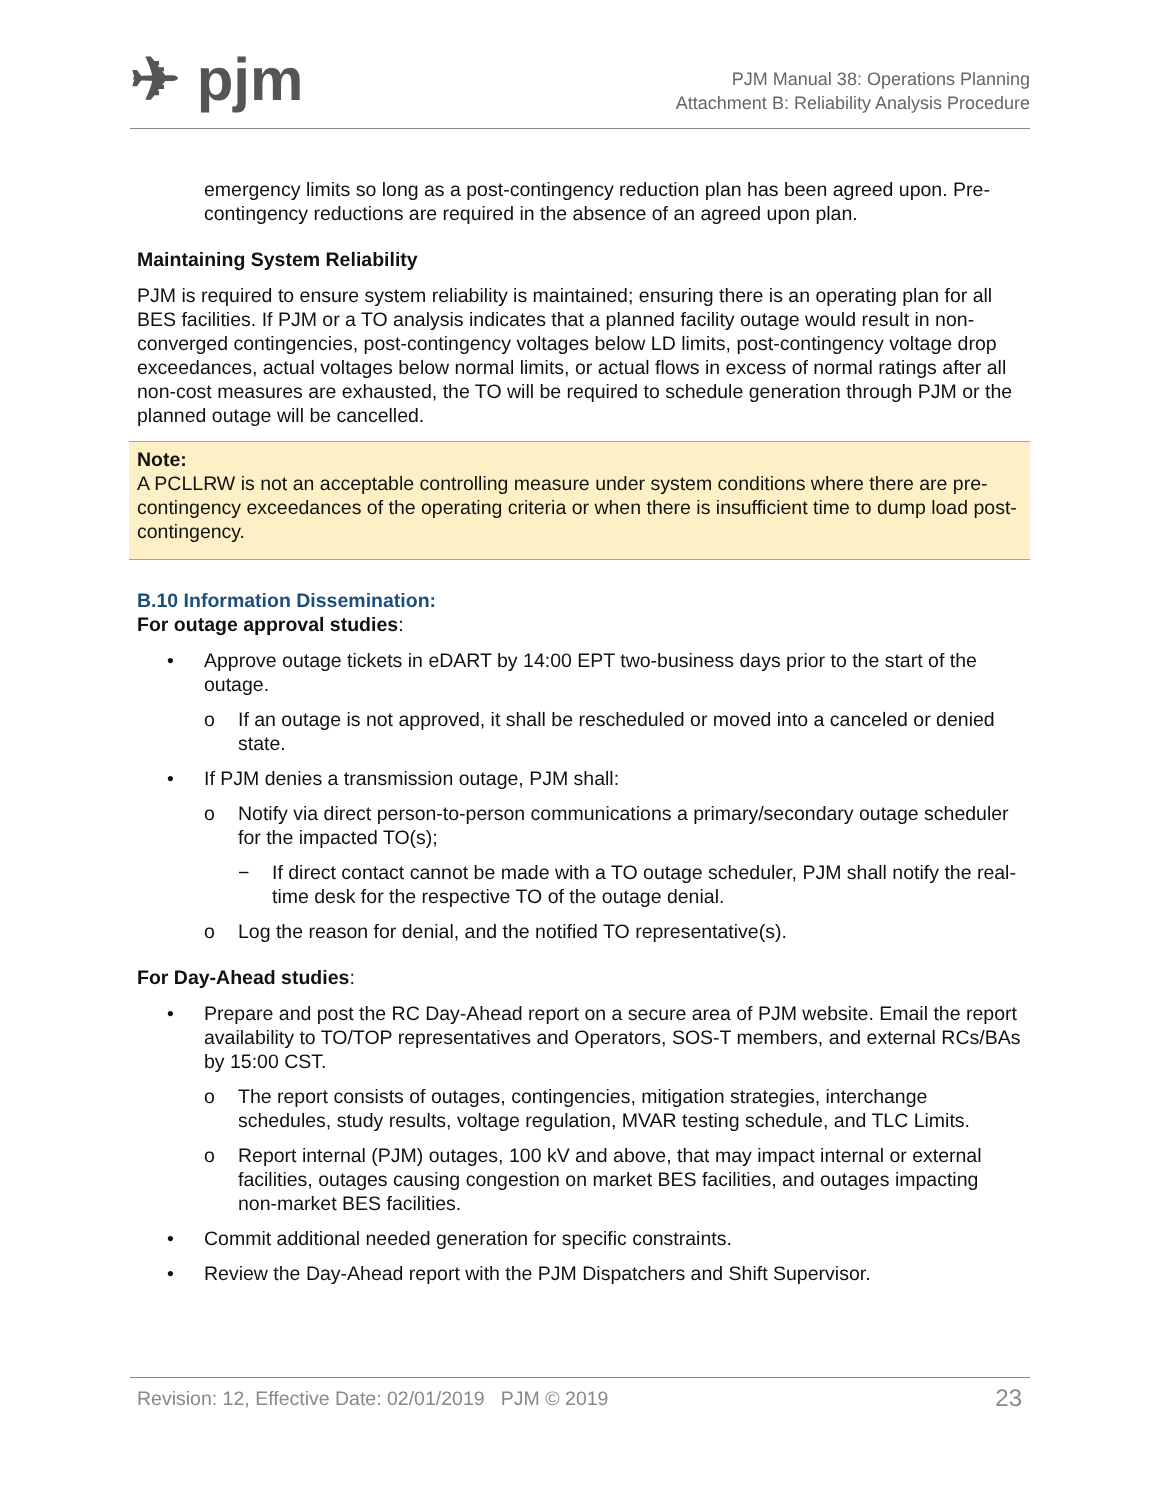✈ pjm
PJM Manual 38: Operations Planning
Attachment B: Reliability Analysis Procedure
emergency limits so long as a post-contingency reduction plan has been agreed upon. Pre-contingency reductions are required in the absence of an agreed upon plan.
Maintaining System Reliability
PJM is required to ensure system reliability is maintained; ensuring there is an operating plan for all BES facilities. If PJM or a TO analysis indicates that a planned facility outage would result in non-converged contingencies, post-contingency voltages below LD limits, post-contingency voltage drop exceedances, actual voltages below normal limits, or actual flows in excess of normal ratings after all non-cost measures are exhausted, the TO will be required to schedule generation through PJM or the planned outage will be cancelled.
Note:
A PCLLRW is not an acceptable controlling measure under system conditions where there are pre-contingency exceedances of the operating criteria or when there is insufficient time to dump load post-contingency.
B.10 Information Dissemination:
For outage approval studies:
• Approve outage tickets in eDART by 14:00 EPT two-business days prior to the start of the outage.
o If an outage is not approved, it shall be rescheduled or moved into a canceled or denied state.
• If PJM denies a transmission outage, PJM shall:
o Notify via direct person-to-person communications a primary/secondary outage scheduler for the impacted TO(s);
− If direct contact cannot be made with a TO outage scheduler, PJM shall notify the real-time desk for the respective TO of the outage denial.
o Log the reason for denial, and the notified TO representative(s).
For Day-Ahead studies:
• Prepare and post the RC Day-Ahead report on a secure area of PJM website. Email the report availability to TO/TOP representatives and Operators, SOS-T members, and external RCs/BAs by 15:00 CST.
o The report consists of outages, contingencies, mitigation strategies, interchange schedules, study results, voltage regulation, MVAR testing schedule, and TLC Limits.
o Report internal (PJM) outages, 100 kV and above, that may impact internal or external facilities, outages causing congestion on market BES facilities, and outages impacting non-market BES facilities.
• Commit additional needed generation for specific constraints.
• Review the Day-Ahead report with the PJM Dispatchers and Shift Supervisor.
Revision: 12, Effective Date: 02/01/2019 PJM © 2019 23